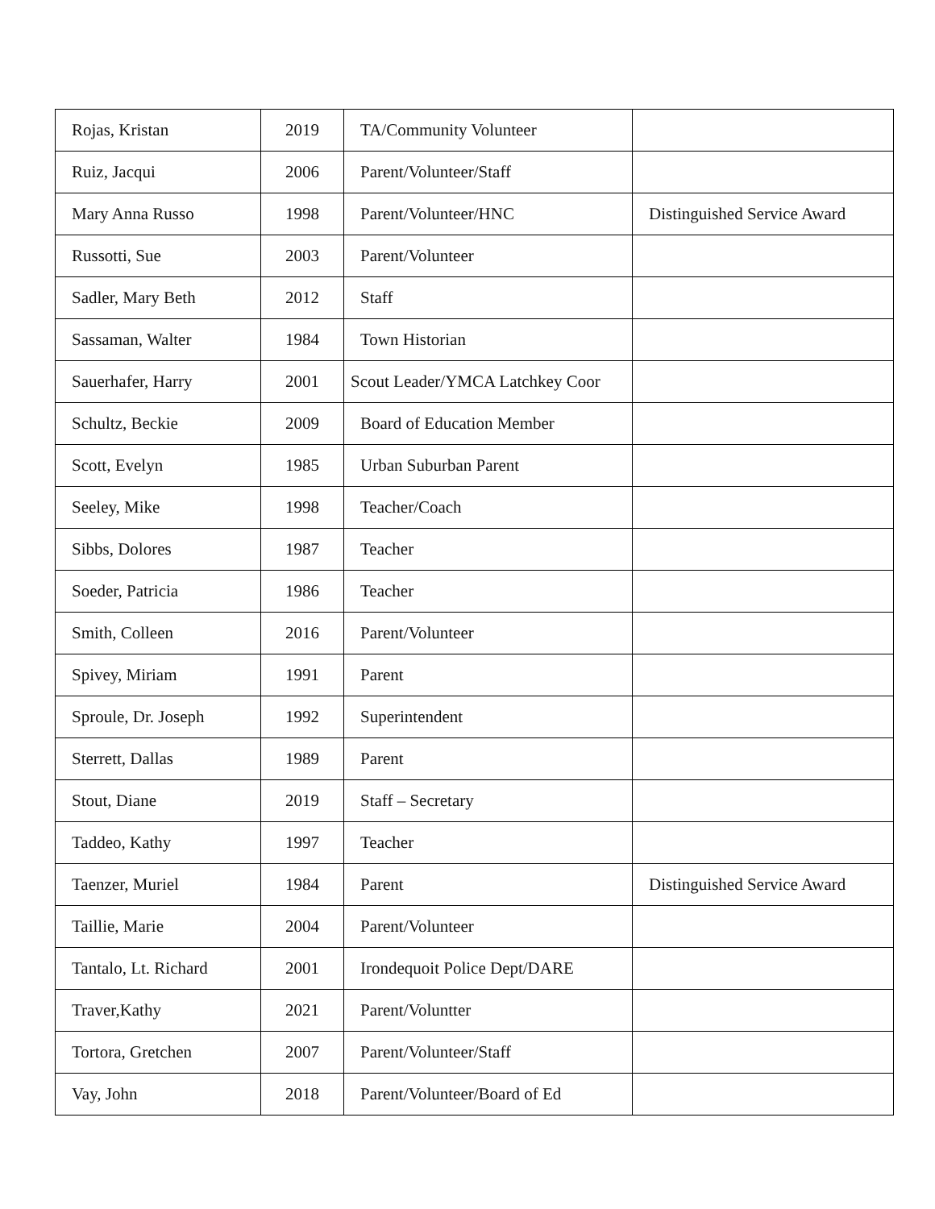| Rojas, Kristan | 2019 | TA/Community Volunteer | |
| Ruiz, Jacqui | 2006 | Parent/Volunteer/Staff | |
| Mary Anna Russo | 1998 | Parent/Volunteer/HNC | Distinguished Service Award |
| Russotti, Sue | 2003 | Parent/Volunteer | |
| Sadler, Mary Beth | 2012 | Staff | |
| Sassaman, Walter | 1984 | Town Historian | |
| Sauerhafer, Harry | 2001 | Scout Leader/YMCA Latchkey Coor | |
| Schultz, Beckie | 2009 | Board of Education Member | |
| Scott, Evelyn | 1985 | Urban Suburban Parent | |
| Seeley, Mike | 1998 | Teacher/Coach | |
| Sibbs, Dolores | 1987 | Teacher | |
| Soeder, Patricia | 1986 | Teacher | |
| Smith, Colleen | 2016 | Parent/Volunteer | |
| Spivey, Miriam | 1991 | Parent | |
| Sproule, Dr. Joseph | 1992 | Superintendent | |
| Sterrett, Dallas | 1989 | Parent | |
| Stout, Diane | 2019 | Staff – Secretary | |
| Taddeo, Kathy | 1997 | Teacher | |
| Taenzer, Muriel | 1984 | Parent | Distinguished Service Award |
| Taillie, Marie | 2004 | Parent/Volunteer | |
| Tantalo, Lt. Richard | 2001 | Irondequoit Police Dept/DARE | |
| Traver,Kathy | 2021 | Parent/Voluntter | |
| Tortora, Gretchen | 2007 | Parent/Volunteer/Staff | |
| Vay, John | 2018 | Parent/Volunteer/Board of Ed | |